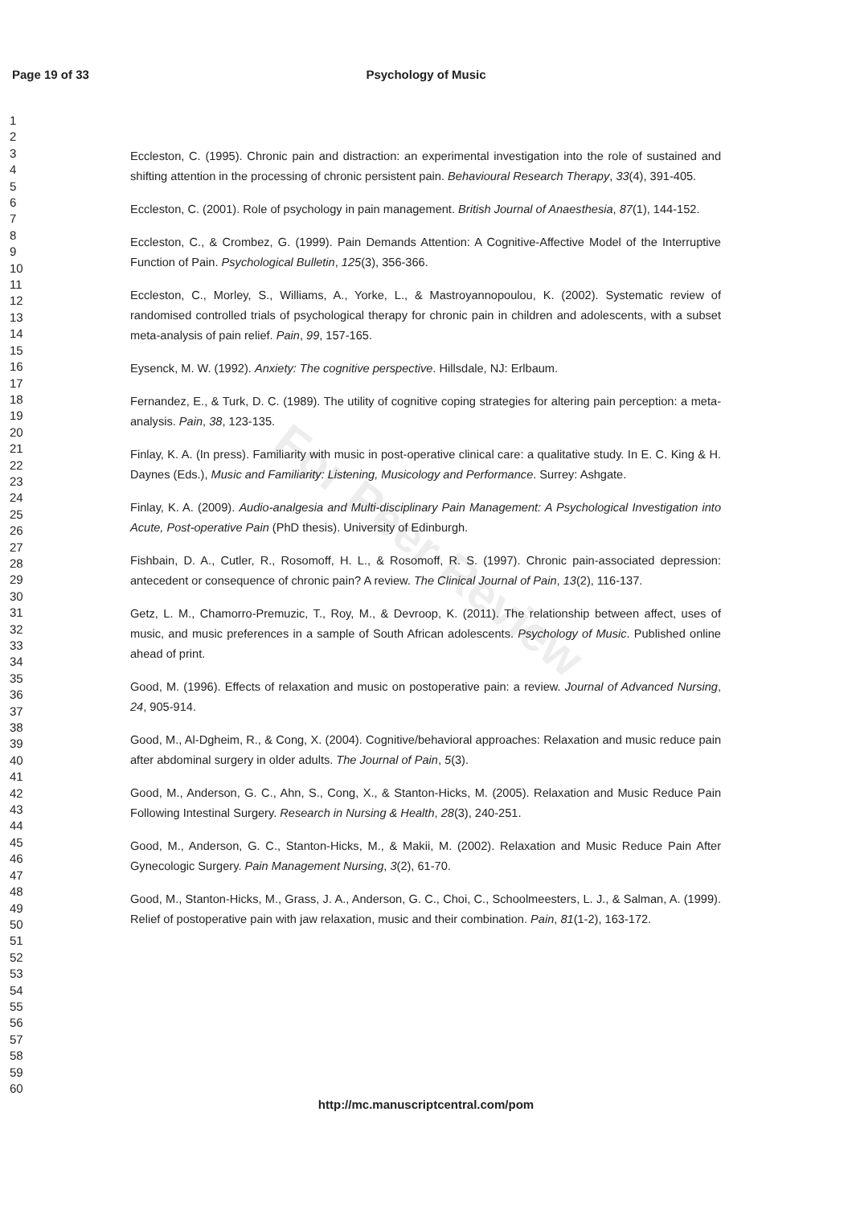Page 19 of 33 Psychology of Music
For Peer Review
1
2
3
4
5
6
7
8
9
10
11
12
13
14
15
16
17
18
19
20
21
22
23
24
25
26
27
28
29
30
31
32
33
34
35
36
37
38
39
40
41
42
43
44
45
46
47
48
49
50
51
52
53
54
55
56
57
58
59
60
Eccleston, C. (1995). Chronic pain and distraction: an experimental investigation into the role of sustained and shifting attention in the processing of chronic persistent pain. Behavioural Research Therapy, 33(4), 391-405.
Eccleston, C. (2001). Role of psychology in pain management. British Journal of Anaesthesia, 87(1), 144-152.
Eccleston, C., & Crombez, G. (1999). Pain Demands Attention: A Cognitive-Affective Model of the Interruptive Function of Pain. Psychological Bulletin, 125(3), 356-366.
Eccleston, C., Morley, S., Williams, A., Yorke, L., & Mastroyannopoulou, K. (2002). Systematic review of randomised controlled trials of psychological therapy for chronic pain in children and adolescents, with a subset meta-analysis of pain relief. Pain, 99, 157-165.
Eysenck, M. W. (1992). Anxiety: The cognitive perspective. Hillsdale, NJ: Erlbaum.
Fernandez, E., & Turk, D. C. (1989). The utility of cognitive coping strategies for altering pain perception: a meta-analysis. Pain, 38, 123-135.
Finlay, K. A. (In press). Familiarity with music in post-operative clinical care: a qualitative study. In E. C. King & H. Daynes (Eds.), Music and Familiarity: Listening, Musicology and Performance. Surrey: Ashgate.
Finlay, K. A. (2009). Audio-analgesia and Multi-disciplinary Pain Management: A Psychological Investigation into Acute, Post-operative Pain (PhD thesis). University of Edinburgh.
Fishbain, D. A., Cutler, R., Rosomoff, H. L., & Rosomoff, R. S. (1997). Chronic pain-associated depression: antecedent or consequence of chronic pain? A review. The Clinical Journal of Pain, 13(2), 116-137.
Getz, L. M., Chamorro-Premuzic, T., Roy, M., & Devroop, K. (2011). The relationship between affect, uses of music, and music preferences in a sample of South African adolescents. Psychology of Music. Published online ahead of print.
Good, M. (1996). Effects of relaxation and music on postoperative pain: a review. Journal of Advanced Nursing, 24, 905-914.
Good, M., Al-Dgheim, R., & Cong, X. (2004). Cognitive/behavioral approaches: Relaxation and music reduce pain after abdominal surgery in older adults. The Journal of Pain, 5(3).
Good, M., Anderson, G. C., Ahn, S., Cong, X., & Stanton-Hicks, M. (2005). Relaxation and Music Reduce Pain Following Intestinal Surgery. Research in Nursing & Health, 28(3), 240-251.
Good, M., Anderson, G. C., Stanton-Hicks, M., & Makii, M. (2002). Relaxation and Music Reduce Pain After Gynecologic Surgery. Pain Management Nursing, 3(2), 61-70.
Good, M., Stanton-Hicks, M., Grass, J. A., Anderson, G. C., Choi, C., Schoolmeesters, L. J., & Salman, A. (1999). Relief of postoperative pain with jaw relaxation, music and their combination. Pain, 81(1-2), 163-172.
http://mc.manuscriptcentral.com/pom